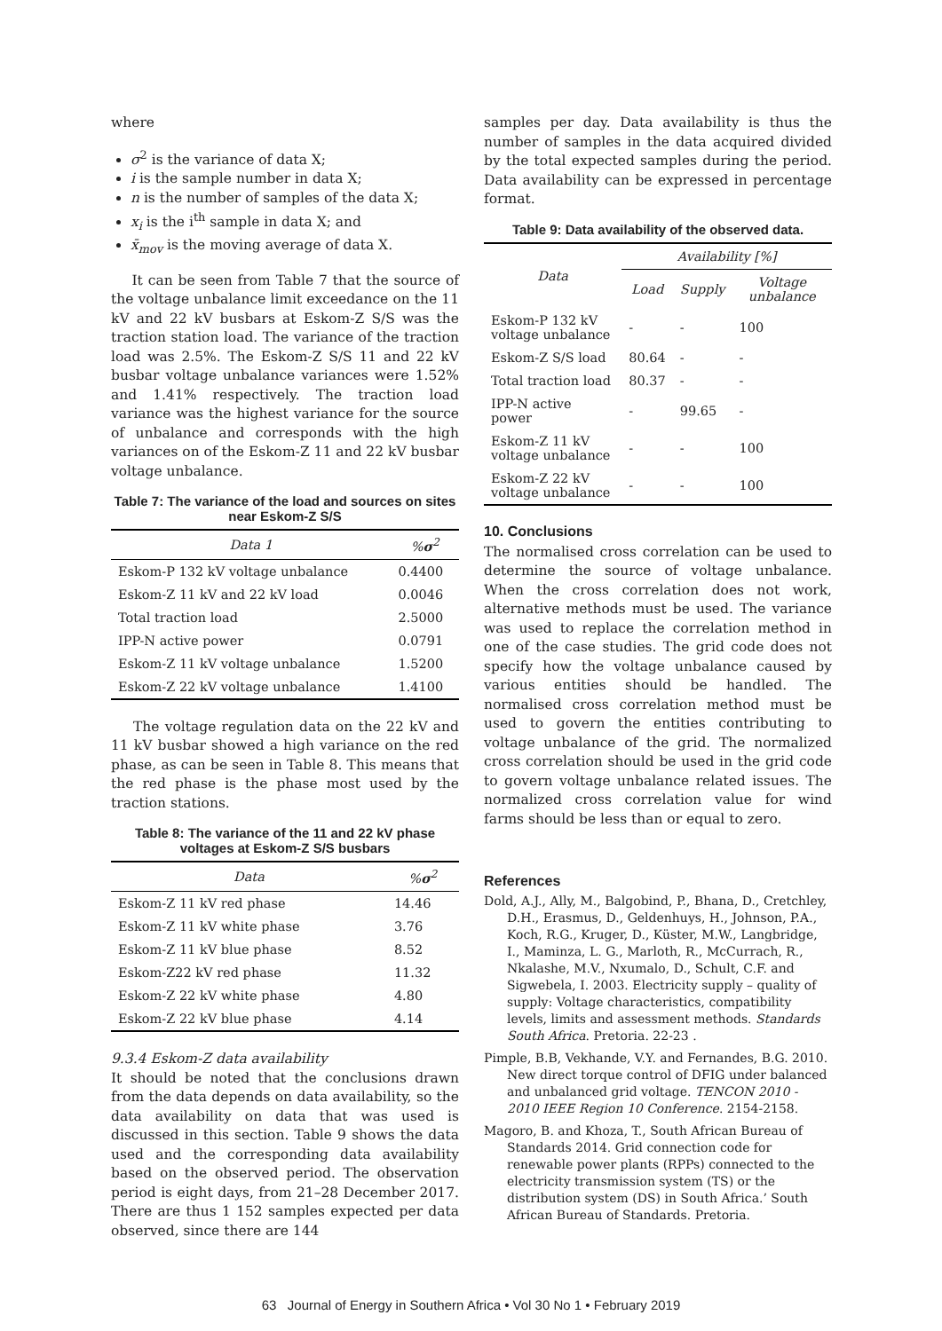where
σ<sup>2</sup> is the variance of data X;
i is the sample number in data X;
n is the number of samples of the data X;
x<sub>i</sub> is the i<sup>th</sup> sample in data X; and
x̄<sub>mov</sub> is the moving average of data X.
It can be seen from Table 7 that the source of the voltage unbalance limit exceedance on the 11 kV and 22 kV busbars at Eskom-Z S/S was the traction station load. The variance of the traction load was 2.5%. The Eskom-Z S/S 11 and 22 kV busbar voltage unbalance variances were 1.52% and 1.41% respectively. The traction load variance was the highest variance for the source of unbalance and corresponds with the high variances on of the Eskom-Z 11 and 22 kV busbar voltage unbalance.
Table 7: The variance of the load and sources on sites near Eskom-Z S/S
| Data 1 | % σ<sup>2</sup> |
| --- | --- |
| Eskom-P 132 kV voltage unbalance | 0.4400 |
| Eskom-Z 11 kV and 22 kV load | 0.0046 |
| Total traction load | 2.5000 |
| IPP-N active power | 0.0791 |
| Eskom-Z 11 kV voltage unbalance | 1.5200 |
| Eskom-Z 22 kV voltage unbalance | 1.4100 |
The voltage regulation data on the 22 kV and 11 kV busbar showed a high variance on the red phase, as can be seen in Table 8. This means that the red phase is the phase most used by the traction stations.
Table 8: The variance of the 11 and 22 kV phase voltages at Eskom-Z S/S busbars
| Data | % σ<sup>2</sup> |
| --- | --- |
| Eskom-Z 11 kV red phase | 14.46 |
| Eskom-Z 11 kV white phase | 3.76 |
| Eskom-Z 11 kV blue phase | 8.52 |
| Eskom-Z22 kV red phase | 11.32 |
| Eskom-Z 22 kV white phase | 4.80 |
| Eskom-Z 22 kV blue phase | 4.14 |
9.3.4 Eskom-Z data availability
It should be noted that the conclusions drawn from the data depends on data availability, so the data availability on data that was used is discussed in this section. Table 9 shows the data used and the corresponding data availability based on the observed period. The observation period is eight days, from 21–28 December 2017. There are thus 1 152 samples expected per data observed, since there are 144
samples per day. Data availability is thus the number of samples in the data acquired divided by the total expected samples during the period. Data availability can be expressed in percentage format.
Table 9: Data availability of the observed data.
| Data | Availability [%] | | |
| --- | --- | --- | --- |
| | Load | Supply | Voltage unbalance |
| Eskom-P 132 kV voltage unbalance | - | - | 100 |
| Eskom-Z S/S load | 80.64 | - | - |
| Total traction load | 80.37 | - | - |
| IPP-N active power | - | 99.65 | - |
| Eskom-Z 11 kV voltage unbalance | - | - | 100 |
| Eskom-Z 22 kV voltage unbalance | - | - | 100 |
10. Conclusions
The normalised cross correlation can be used to determine the source of voltage unbalance. When the cross correlation does not work, alternative methods must be used. The variance was used to replace the correlation method in one of the case studies. The grid code does not specify how the voltage unbalance caused by various entities should be handled. The normalised cross correlation method must be used to govern the entities contributing to voltage unbalance of the grid. The normalized cross correlation should be used in the grid code to govern voltage unbalance related issues. The normalized cross correlation value for wind farms should be less than or equal to zero.
References
Dold, A.J., Ally, M., Balgobind, P., Bhana, D., Cretchley, D.H., Erasmus, D., Geldenhuys, H., Johnson, P.A., Koch, R.G., Kruger, D., Küster, M.W., Langbridge, I., Maminza, L. G., Marloth, R., McCurrach, R., Nkalashe, M.V., Nxumalo, D., Schult, C.F. and Sigwebela, I. 2003. Electricity supply – quality of supply: Voltage characteristics, compatibility levels, limits and assessment methods. Standards South Africa. Pretoria. 22-23 .
Pimple, B.B, Vekhande, V.Y. and Fernandes, B.G. 2010. New direct torque control of DFIG under balanced and unbalanced grid voltage. TENCON 2010 - 2010 IEEE Region 10 Conference. 2154-2158.
Magoro, B. and Khoza, T., South African Bureau of Standards 2014. Grid connection code for renewable power plants (RPPs) connected to the electricity transmission system (TS) or the distribution system (DS) in South Africa.’ South African Bureau of Standards. Pretoria.
63 Journal of Energy in Southern Africa • Vol 30 No 1 • February 2019